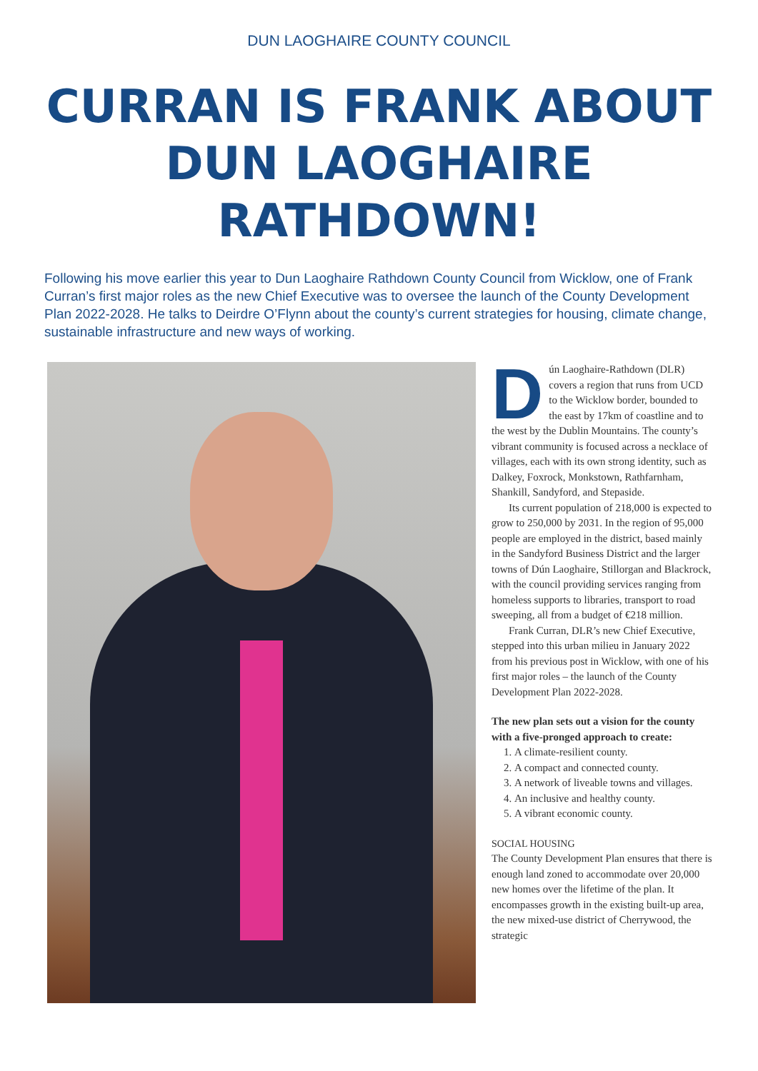DUN LAOGHAIRE COUNTY COUNCIL
CURRAN IS FRANK ABOUT
DUN LAOGHAIRE RATHDOWN!
Following his move earlier this year to Dun Laoghaire Rathdown County Council from Wicklow, one of Frank Curran’s first major roles as the new Chief Executive was to oversee the launch of the County Development Plan 2022-2028. He talks to Deirdre O’Flynn about the county’s current strategies for housing, climate change, sustainable infrastructure and new ways of working.
Dún Laoghaire-Rathdown (DLR) covers a region that runs from UCD to the Wicklow border, bounded to the east by 17km of coastline and to the west by the Dublin Mountains. The county’s vibrant community is focused across a necklace of villages, each with its own strong identity, such as Dalkey, Foxrock, Monkstown, Rathfarnham, Shankill, Sandyford, and Stepaside.
Its current population of 218,000 is expected to grow to 250,000 by 2031. In the region of 95,000 people are employed in the district, based mainly in the Sandyford Business District and the larger towns of Dún Laoghaire, Stillorgan and Blackrock, with the council providing services ranging from homeless supports to libraries, transport to road sweeping, all from a budget of €218 million.
Frank Curran, DLR’s new Chief Executive, stepped into this urban milieu in January 2022 from his previous post in Wicklow, with one of his first major roles – the launch of the County Development Plan 2022-2028.
The new plan sets out a vision for the county with a five-pronged approach to create:
1. A climate-resilient county.
2. A compact and connected county.
3. A network of liveable towns and villages.
4. An inclusive and healthy county.
5. A vibrant economic county.
SOCIAL HOUSING
The County Development Plan ensures that there is enough land zoned to accommodate over 20,000 new homes over the lifetime of the plan. It encompasses growth in the existing built-up area, the new mixed-use district of Cherrywood, the strategic